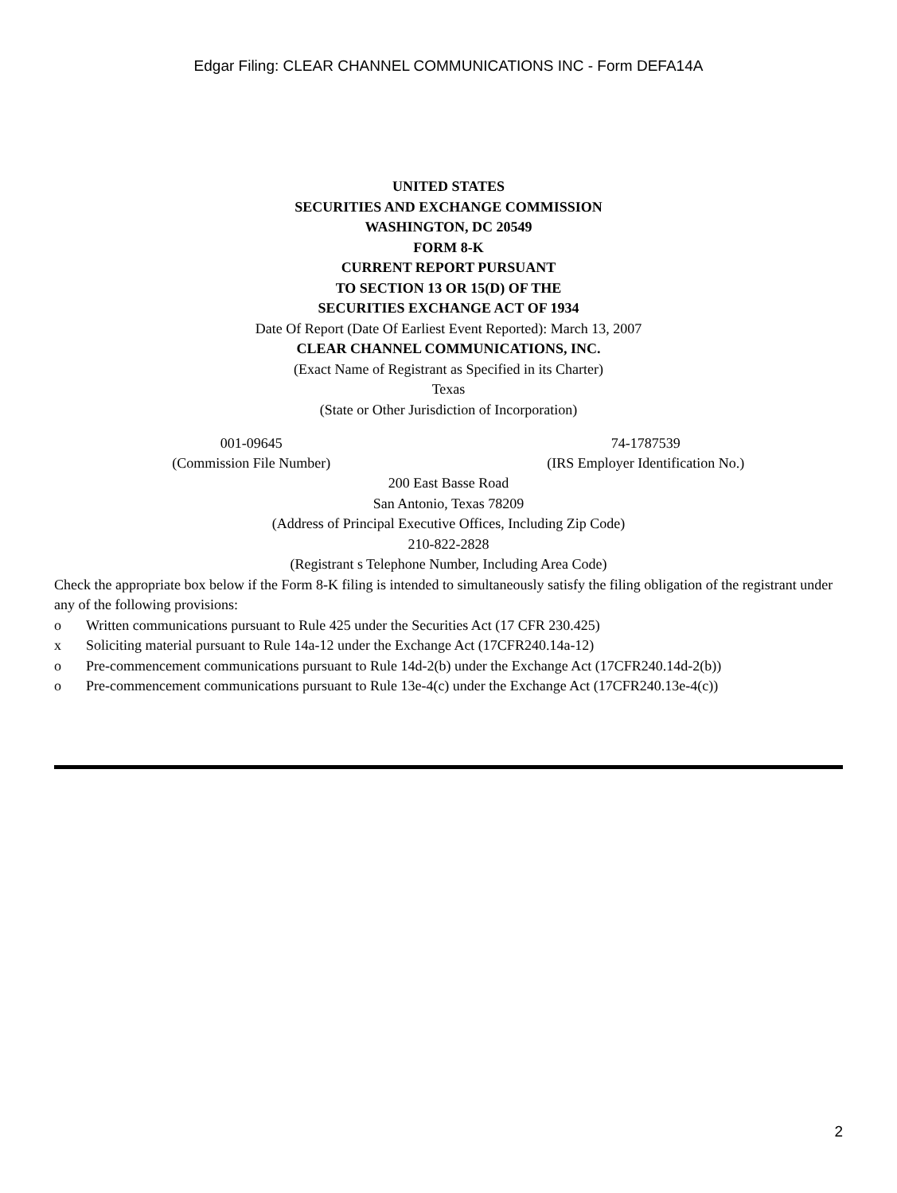Edgar Filing: CLEAR CHANNEL COMMUNICATIONS INC - Form DEFA14A
UNITED STATES
SECURITIES AND EXCHANGE COMMISSION
WASHINGTON, DC 20549
FORM 8-K
CURRENT REPORT PURSUANT
TO SECTION 13 OR 15(D) OF THE
SECURITIES EXCHANGE ACT OF 1934
Date Of Report (Date Of Earliest Event Reported): March 13, 2007
CLEAR CHANNEL COMMUNICATIONS, INC.
(Exact Name of Registrant as Specified in its Charter)
Texas
(State or Other Jurisdiction of Incorporation)
001-09645
(Commission File Number)
74-1787539
(IRS Employer Identification No.)
200 East Basse Road
San Antonio, Texas 78209
(Address of Principal Executive Offices, Including Zip Code)
210-822-2828
(Registrant s Telephone Number, Including Area Code)
Check the appropriate box below if the Form 8-K filing is intended to simultaneously satisfy the filing obligation of the registrant under any of the following provisions:
o Written communications pursuant to Rule 425 under the Securities Act (17 CFR 230.425)
x Soliciting material pursuant to Rule 14a-12 under the Exchange Act (17CFR240.14a-12)
o Pre-commencement communications pursuant to Rule 14d-2(b) under the Exchange Act (17CFR240.14d-2(b))
o Pre-commencement communications pursuant to Rule 13e-4(c) under the Exchange Act (17CFR240.13e-4(c))
2